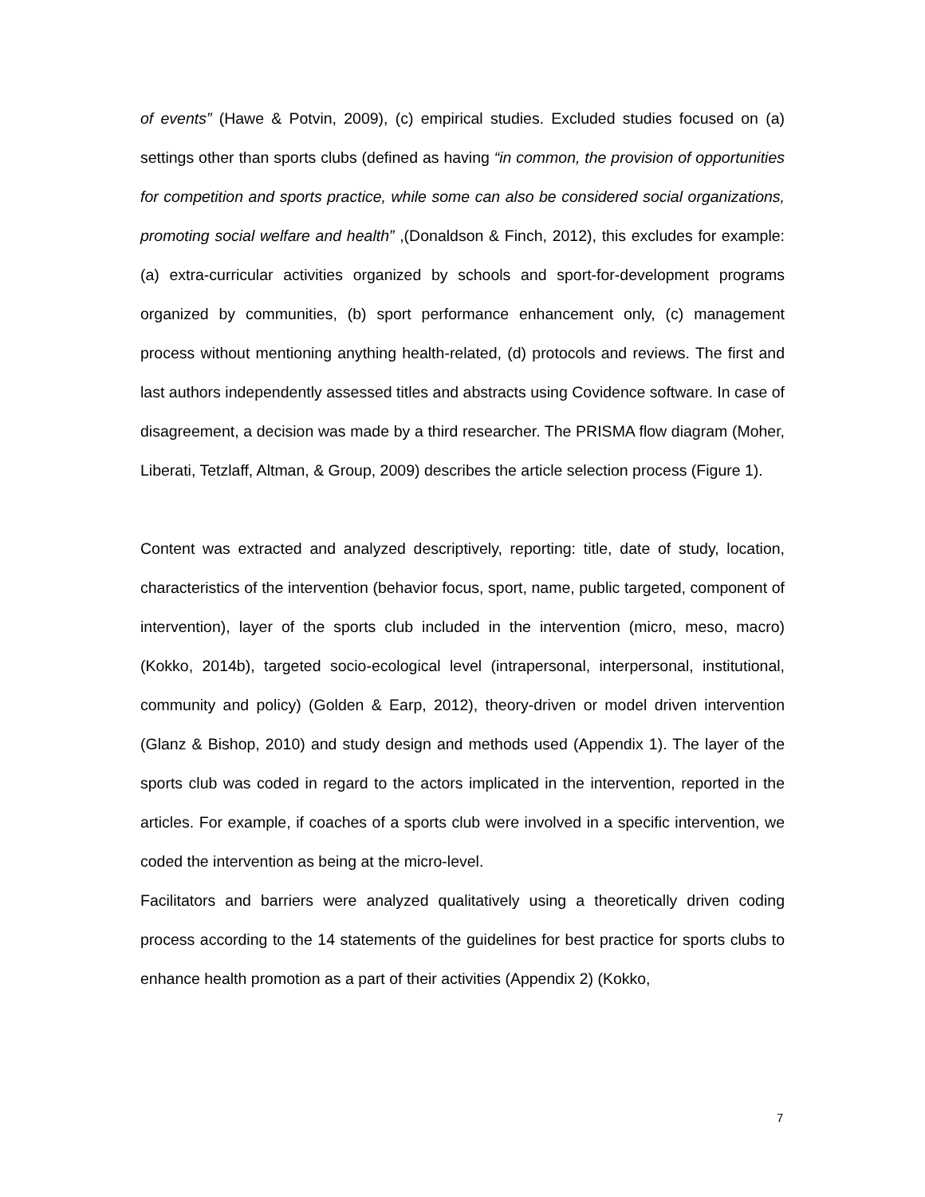of events” (Hawe & Potvin, 2009), (c) empirical studies. Excluded studies focused on (a) settings other than sports clubs (defined as having “in common, the provision of opportunities for competition and sports practice, while some can also be considered social organizations, promoting social welfare and health” ,(Donaldson & Finch, 2012), this excludes for example: (a) extra-curricular activities organized by schools and sport-for-development programs organized by communities, (b) sport performance enhancement only, (c) management process without mentioning anything health-related, (d) protocols and reviews. The first and last authors independently assessed titles and abstracts using Covidence software. In case of disagreement, a decision was made by a third researcher. The PRISMA flow diagram (Moher, Liberati, Tetzlaff, Altman, & Group, 2009) describes the article selection process (Figure 1).
Content was extracted and analyzed descriptively, reporting: title, date of study, location, characteristics of the intervention (behavior focus, sport, name, public targeted, component of intervention), layer of the sports club included in the intervention (micro, meso, macro) (Kokko, 2014b), targeted socio-ecological level (intrapersonal, interpersonal, institutional, community and policy) (Golden & Earp, 2012), theory-driven or model driven intervention (Glanz & Bishop, 2010) and study design and methods used (Appendix 1). The layer of the sports club was coded in regard to the actors implicated in the intervention, reported in the articles. For example, if coaches of a sports club were involved in a specific intervention, we coded the intervention as being at the micro-level.
Facilitators and barriers were analyzed qualitatively using a theoretically driven coding process according to the 14 statements of the guidelines for best practice for sports clubs to enhance health promotion as a part of their activities (Appendix 2) (Kokko,
7